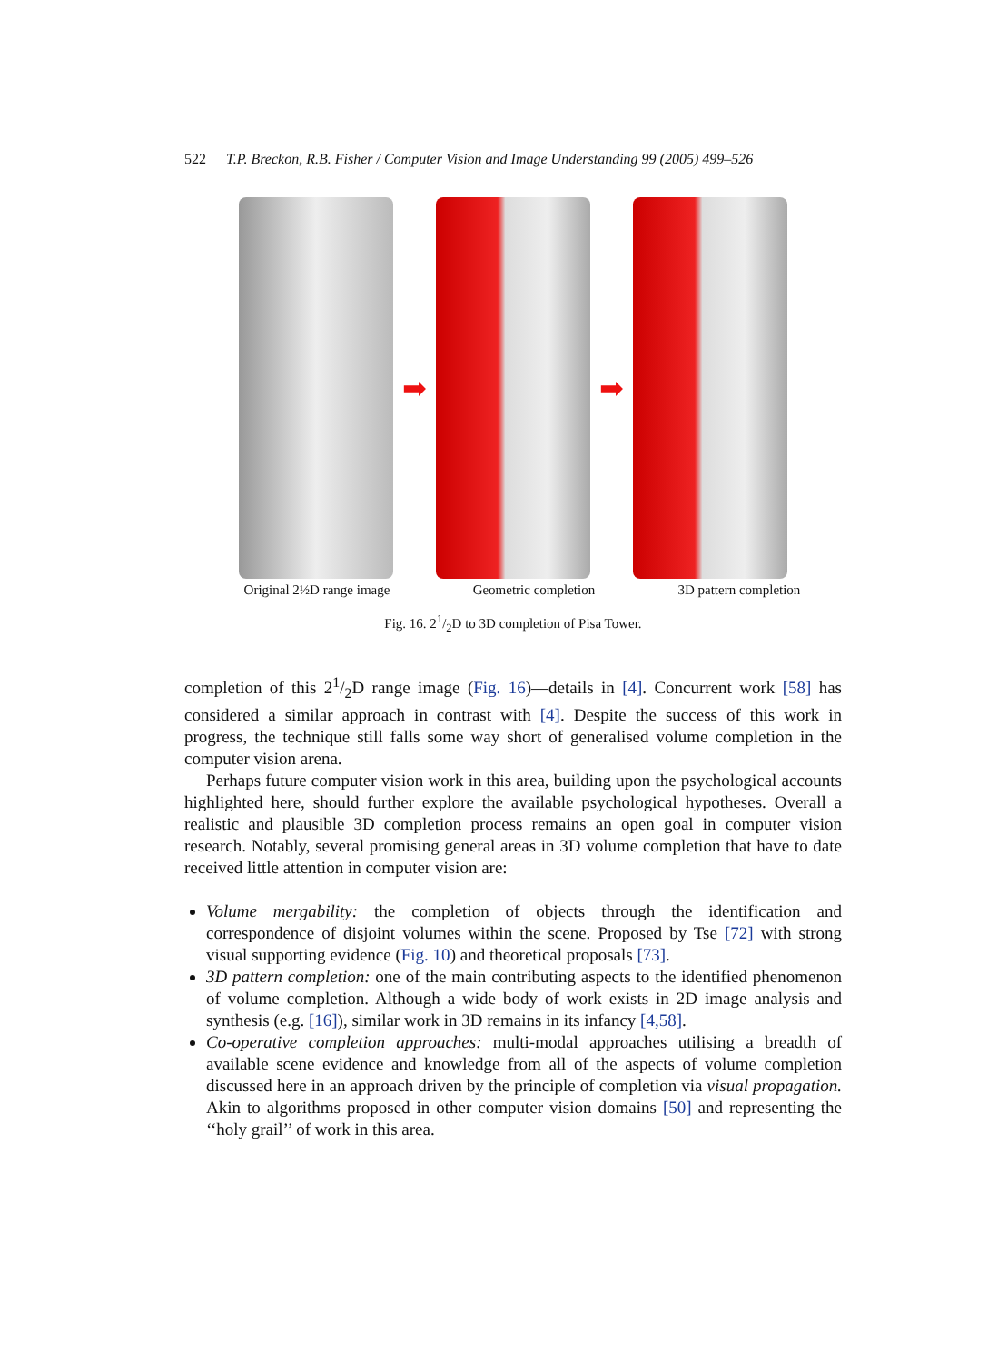522 T.P. Breckon, R.B. Fisher / Computer Vision and Image Understanding 99 (2005) 499–526
➡ ➡
Original 2½D range image Geometric completion 3D pattern completion
Fig. 16. 21/2D to 3D completion of Pisa Tower.
completion of this 21/2D range image (Fig. 16)—details in [4]. Concurrent work [58] has considered a similar approach in contrast with [4]. Despite the success of this work in progress, the technique still falls some way short of generalised volume completion in the computer vision arena.
Perhaps future computer vision work in this area, building upon the psychological accounts highlighted here, should further explore the available psychological hypotheses. Overall a realistic and plausible 3D completion process remains an open goal in computer vision research. Notably, several promising general areas in 3D volume completion that have to date received little attention in computer vision are:
Volume mergability: the completion of objects through the identification and correspondence of disjoint volumes within the scene. Proposed by Tse [72] with strong visual supporting evidence (Fig. 10) and theoretical proposals [73].
3D pattern completion: one of the main contributing aspects to the identified phenomenon of volume completion. Although a wide body of work exists in 2D image analysis and synthesis (e.g. [16]), similar work in 3D remains in its infancy [4,58].
Co-operative completion approaches: multi-modal approaches utilising a breadth of available scene evidence and knowledge from all of the aspects of volume completion discussed here in an approach driven by the principle of completion via visual propagation. Akin to algorithms proposed in other computer vision domains [50] and representing the ‘‘holy grail’’ of work in this area.